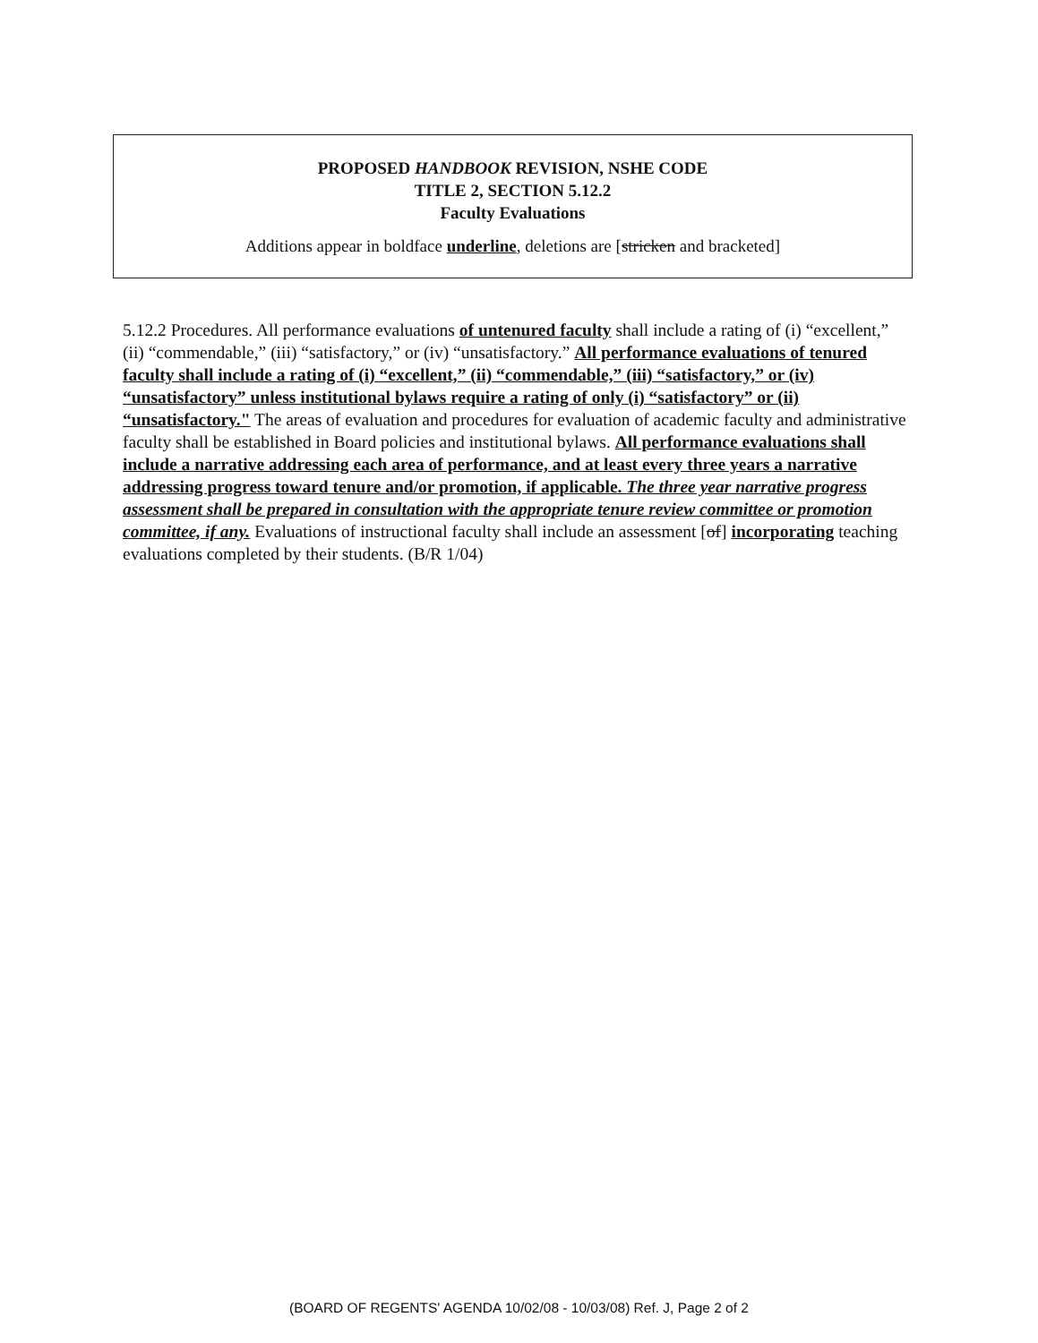PROPOSED HANDBOOK REVISION, NSHE CODE
TITLE 2, SECTION 5.12.2
Faculty Evaluations
Additions appear in boldface underline, deletions are [stricken and bracketed]
5.12.2 Procedures. All performance evaluations of untenured faculty shall include a rating of (i) “excellent,” (ii) “commendable,” (iii) “satisfactory,” or (iv) “unsatisfactory.” All performance evaluations of tenured faculty shall include a rating of (i) “excellent,” (ii) “commendable,” (iii) “satisfactory,” or (iv) “unsatisfactory” unless institutional bylaws require a rating of only (i) “satisfactory” or (ii) “unsatisfactory." The areas of evaluation and procedures for evaluation of academic faculty and administrative faculty shall be established in Board policies and institutional bylaws. All performance evaluations shall include a narrative addressing each area of performance, and at least every three years a narrative addressing progress toward tenure and/or promotion, if applicable. The three year narrative progress assessment shall be prepared in consultation with the appropriate tenure review committee or promotion committee, if any. Evaluations of instructional faculty shall include an assessment [of] incorporating teaching evaluations completed by their students. (B/R 1/04)
(BOARD OF REGENTS' AGENDA 10/02/08 - 10/03/08) Ref. J, Page 2 of 2